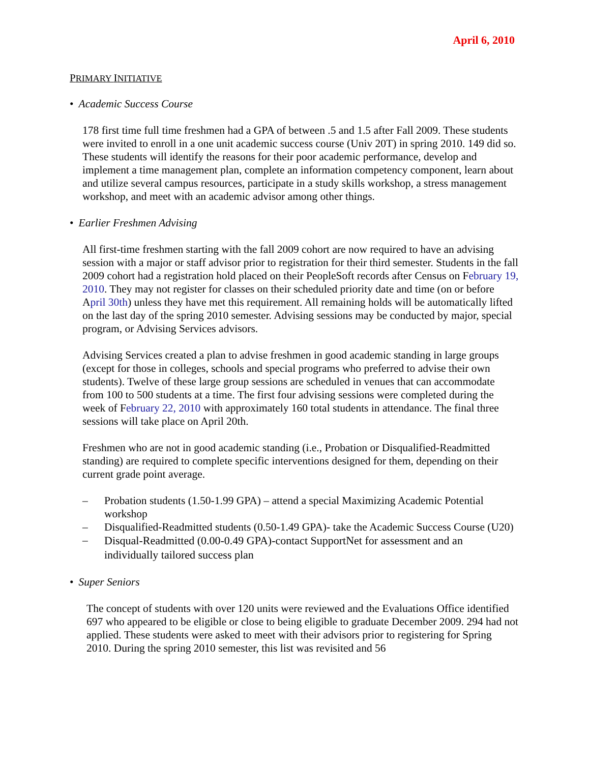April 6, 2010
PRIMARY INITIATIVE
• Academic Success Course
178 first time full time freshmen had a GPA of between .5 and 1.5 after Fall 2009. These students were invited to enroll in a one unit academic success course (Univ 20T) in spring 2010. 149 did so. These students will identify the reasons for their poor academic performance, develop and implement a time management plan, complete an information competency component, learn about and utilize several campus resources, participate in a study skills workshop, a stress management workshop, and meet with an academic advisor among other things.
• Earlier Freshmen Advising
All first-time freshmen starting with the fall 2009 cohort are now required to have an advising session with a major or staff advisor prior to registration for their third semester. Students in the fall 2009 cohort had a registration hold placed on their PeopleSoft records after Census on February 19, 2010. They may not register for classes on their scheduled priority date and time (on or before April 30th) unless they have met this requirement. All remaining holds will be automatically lifted on the last day of the spring 2010 semester. Advising sessions may be conducted by major, special program, or Advising Services advisors.
Advising Services created a plan to advise freshmen in good academic standing in large groups (except for those in colleges, schools and special programs who preferred to advise their own students). Twelve of these large group sessions are scheduled in venues that can accommodate from 100 to 500 students at a time. The first four advising sessions were completed during the week of February 22, 2010 with approximately 160 total students in attendance. The final three sessions will take place on April 20th.
Freshmen who are not in good academic standing (i.e., Probation or Disqualified-Readmitted standing) are required to complete specific interventions designed for them, depending on their current grade point average.
– Probation students (1.50-1.99 GPA) – attend a special Maximizing Academic Potential workshop
– Disqualified-Readmitted students (0.50-1.49 GPA)- take the Academic Success Course (U20)
– Disqual-Readmitted (0.00-0.49 GPA)-contact SupportNet for assessment and an individually tailored success plan
• Super Seniors
The concept of students with over 120 units were reviewed and the Evaluations Office identified 697 who appeared to be eligible or close to being eligible to graduate December 2009. 294 had not applied. These students were asked to meet with their advisors prior to registering for Spring 2010. During the spring 2010 semester, this list was revisited and 56